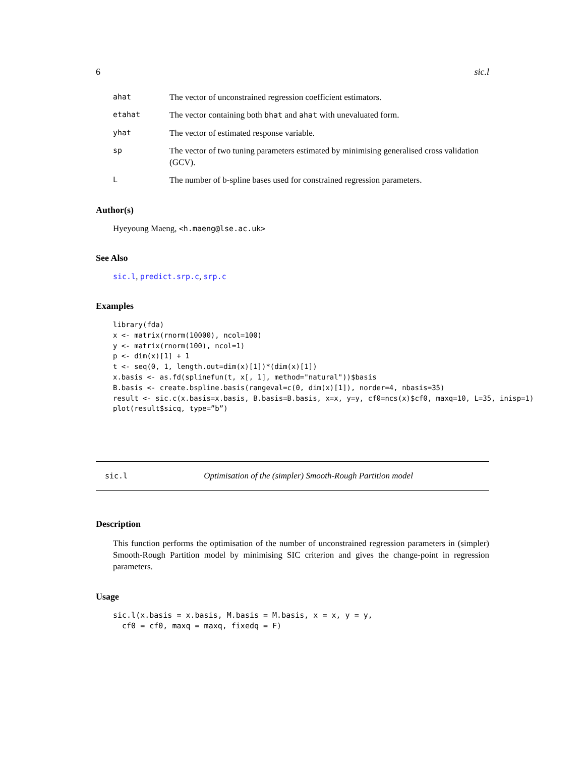6 sic.l
ahat The vector of unconstrained regression coefficient estimators.
etahat The vector containing both bhat and ahat with unevaluated form.
yhat The vector of estimated response variable.
sp The vector of two tuning parameters estimated by minimising generalised cross validation (GCV).
L The number of b-spline bases used for constrained regression parameters.
Author(s)
Hyeyoung Maeng, <h.maeng@lse.ac.uk>
See Also
sic.l, predict.srp.c, srp.c
Examples
library(fda)
x <- matrix(rnorm(10000), ncol=100)
y <- matrix(rnorm(100), ncol=1)
p <- dim(x)[1] + 1
t <- seq(0, 1, length.out=dim(x)[1])*(dim(x)[1])
x.basis <- as.fd(splinefun(t, x[, 1], method="natural"))$basis
B.basis <- create.bspline.basis(rangeval=c(0, dim(x)[1]), norder=4, nbasis=35)
result <- sic.c(x.basis=x.basis, B.basis=B.basis, x=x, y=y, cf0=ncs(x)$cf0, maxq=10, L=35, inisp=1)
plot(result$sicq, type=”b”)
sic.l Optimisation of the (simpler) Smooth-Rough Partition model
Description
This function performs the optimisation of the number of unconstrained regression parameters in (simpler) Smooth-Rough Partition model by minimising SIC criterion and gives the change-point in regression parameters.
Usage
sic.l(x.basis = x.basis, M.basis = M.basis, x = x, y = y,
  cf0 = cf0, maxq = maxq, fixedq = F)